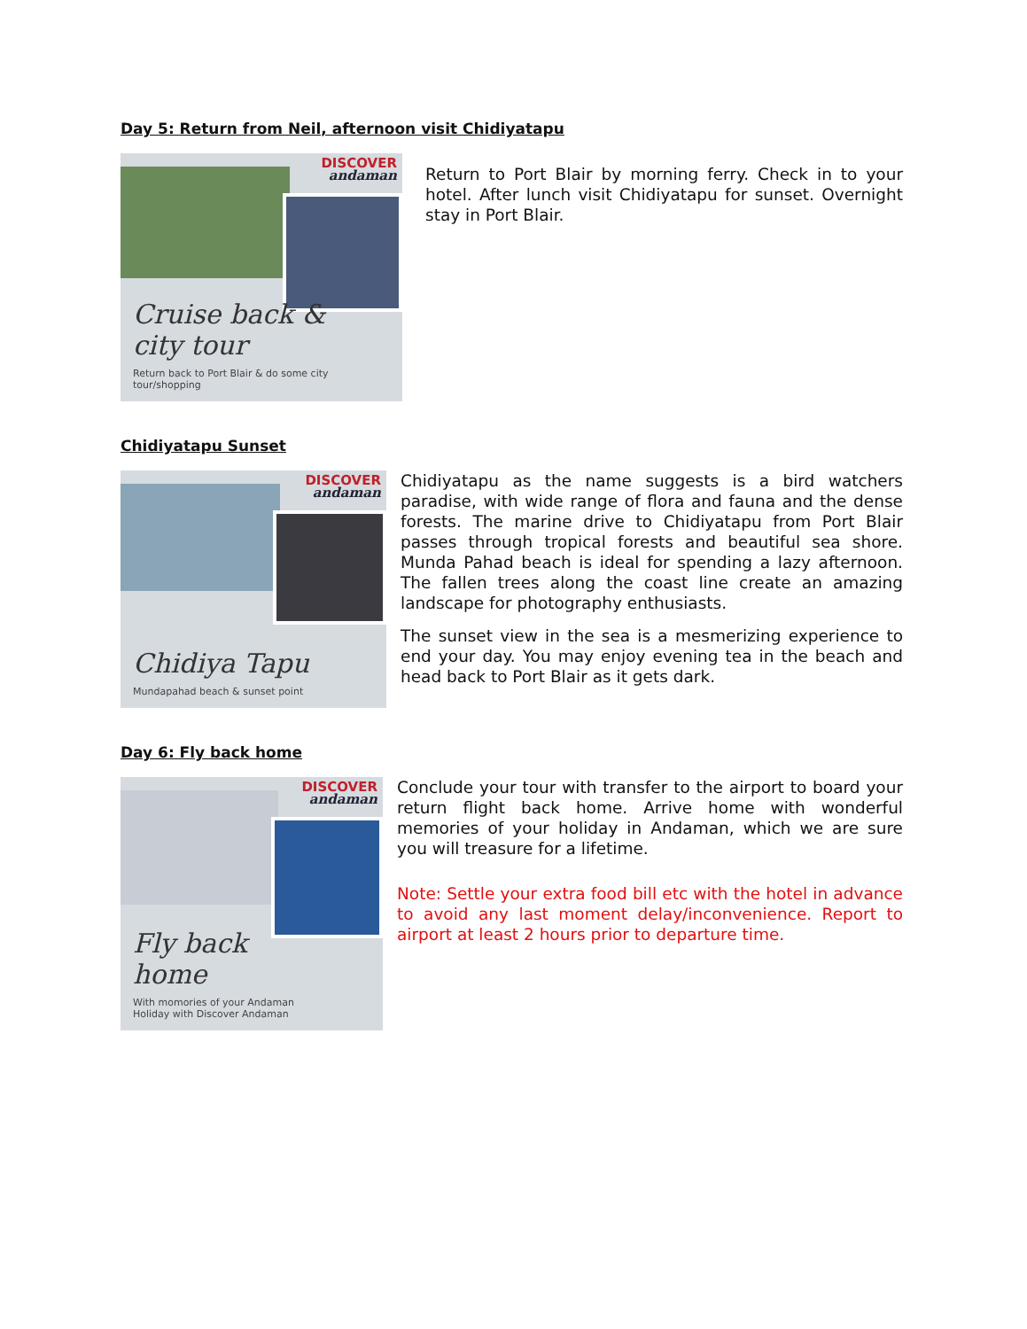Day 5: Return from Neil, afternoon visit Chidiyatapu
DISCOVER
andaman
Cruise back & city tour
Return back to Port Blair & do some city tour/shopping
Return to Port Blair by morning ferry. Check in to your hotel. After lunch visit Chidiyatapu for sunset. Overnight stay in Port Blair.
Chidiyatapu Sunset
DISCOVER
andaman
Chidiya Tapu
Mundapahad beach & sunset point
Chidiyatapu as the name suggests is a bird watchers paradise, with wide range of flora and fauna and the dense forests. The marine drive to Chidiyatapu from Port Blair passes through tropical forests and beautiful sea shore. Munda Pahad beach is ideal for spending a lazy afternoon. The fallen trees along the coast line create an amazing landscape for photography enthusiasts.
The sunset view in the sea is a mesmerizing experience to end your day. You may enjoy evening tea in the beach and head back to Port Blair as it gets dark.
Day 6: Fly back home
DISCOVER
andaman
Fly back home
With momories of your Andaman Holiday with Discover Andaman
Conclude your tour with transfer to the airport to board your return flight back home. Arrive home with wonderful memories of your holiday in Andaman, which we are sure you will treasure for a lifetime.
Note: Settle your extra food bill etc with the hotel in advance to avoid any last moment delay/inconvenience. Report to airport at least 2 hours prior to departure time.